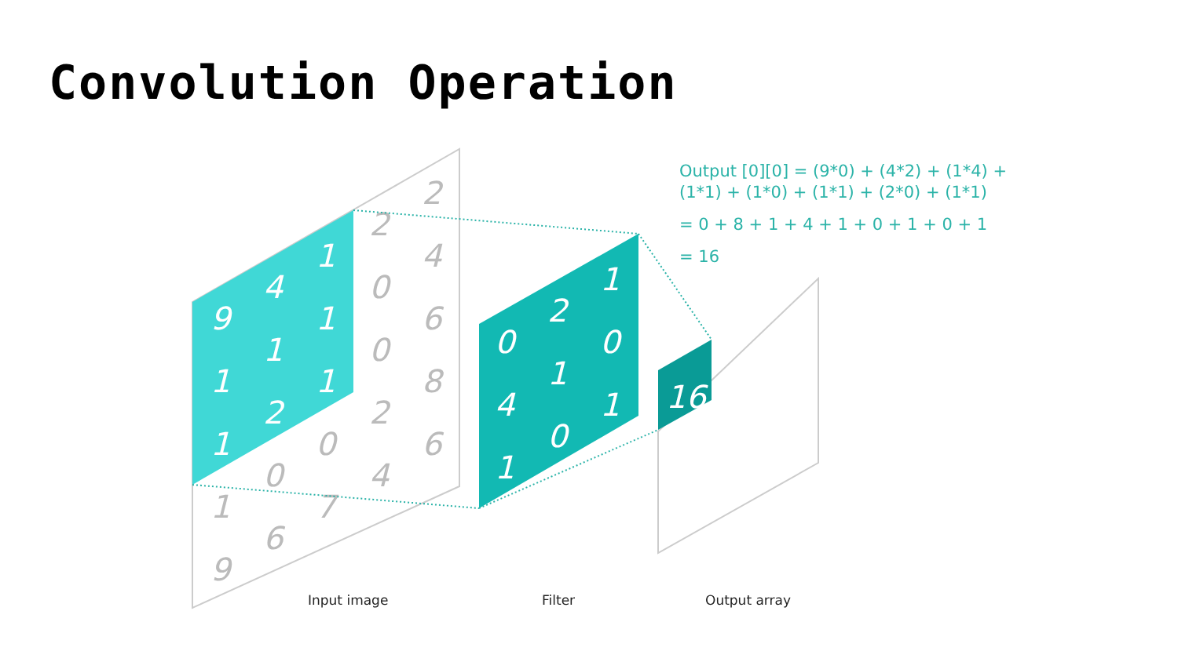Convolution Operation
Output [0][0] = (9*0) + (4*2) + (1*4) +
(1*1) + (1*0) + (1*1) + (2*0) + (1*1)
= 0 + 8 + 1 + 4 + 1 + 0 + 1 + 0 + 1
= 16
9
4
1
1
1
1
1
2
1
0
2
1
4
1
0
1
0
1
16
2
2
0
4
0
6
2
8
4
6
1
0
0
9
6
7
Input image Filter Output array